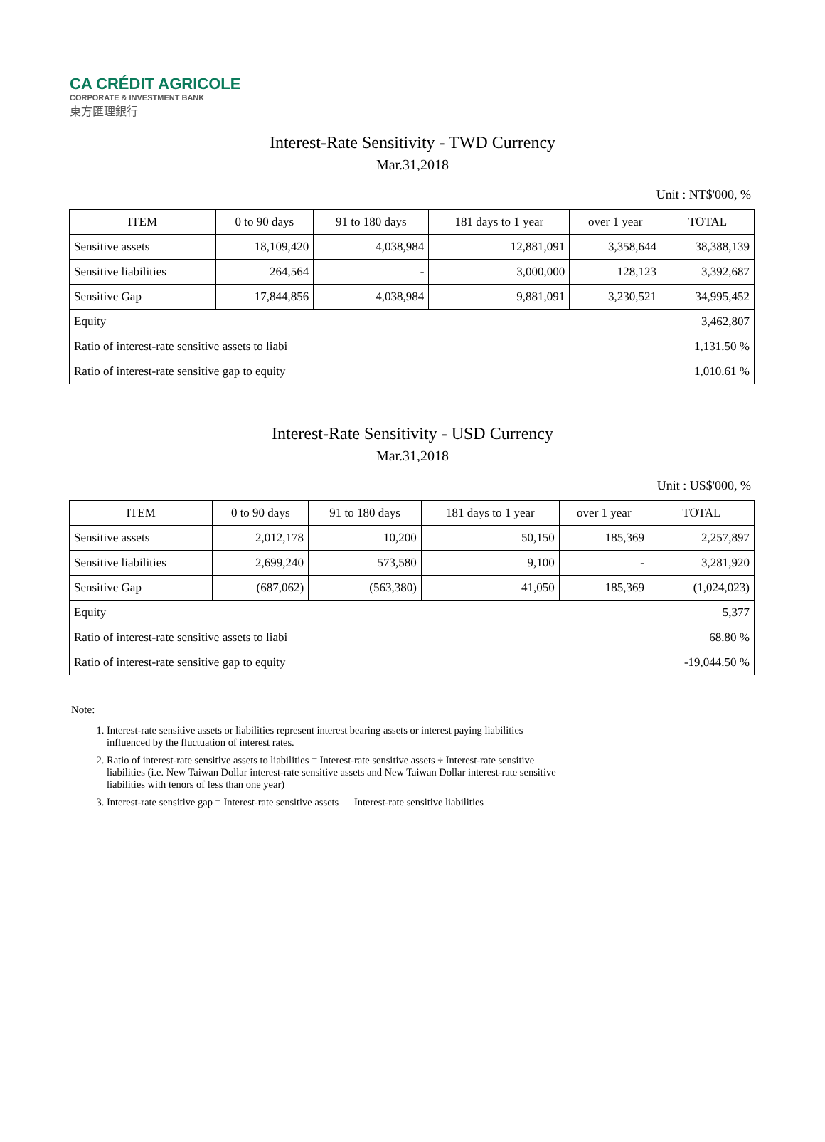CA CRÉDIT AGRICOLE
CORPORATE & INVESTMENT BANK
東方匯理銀行
Interest-Rate Sensitivity - TWD Currency
Mar.31,2018
Unit : NT$'000, %
| ITEM | 0 to 90 days | 91 to 180 days | 181 days to 1 year | over 1 year | TOTAL |
| --- | --- | --- | --- | --- | --- |
| Sensitive assets | 18,109,420 | 4,038,984 | 12,881,091 | 3,358,644 | 38,388,139 |
| Sensitive liabilities | 264,564 | - | 3,000,000 | 128,123 | 3,392,687 |
| Sensitive Gap | 17,844,856 | 4,038,984 | 9,881,091 | 3,230,521 | 34,995,452 |
| Equity | | | | | 3,462,807 |
| Ratio of interest-rate sensitive assets to liabi | | | | | 1,131.50 % |
| Ratio of interest-rate sensitive gap to equity | | | | | 1,010.61 % |
Interest-Rate Sensitivity - USD Currency
Mar.31,2018
Unit : US$'000, %
| ITEM | 0 to 90 days | 91 to 180 days | 181 days to 1 year | over 1 year | TOTAL |
| --- | --- | --- | --- | --- | --- |
| Sensitive assets | 2,012,178 | 10,200 | 50,150 | 185,369 | 2,257,897 |
| Sensitive liabilities | 2,699,240 | 573,580 | 9,100 | - | 3,281,920 |
| Sensitive Gap | (687,062) | (563,380) | 41,050 | 185,369 | (1,024,023) |
| Equity | | | | | 5,377 |
| Ratio of interest-rate sensitive assets to liabi | | | | | 68.80 % |
| Ratio of interest-rate sensitive gap to equity | | | | | -19,044.50 % |
Note:
1. Interest-rate sensitive assets or liabilities represent interest bearing assets or interest paying liabilities influenced by the fluctuation of interest rates.
2. Ratio of interest-rate sensitive assets to liabilities = Interest-rate sensitive assets ÷ Interest-rate sensitive liabilities (i.e. New Taiwan Dollar interest-rate sensitive assets and New Taiwan Dollar interest-rate sensitive liabilities with tenors of less than one year)
3. Interest-rate sensitive gap = Interest-rate sensitive assets — Interest-rate sensitive liabilities